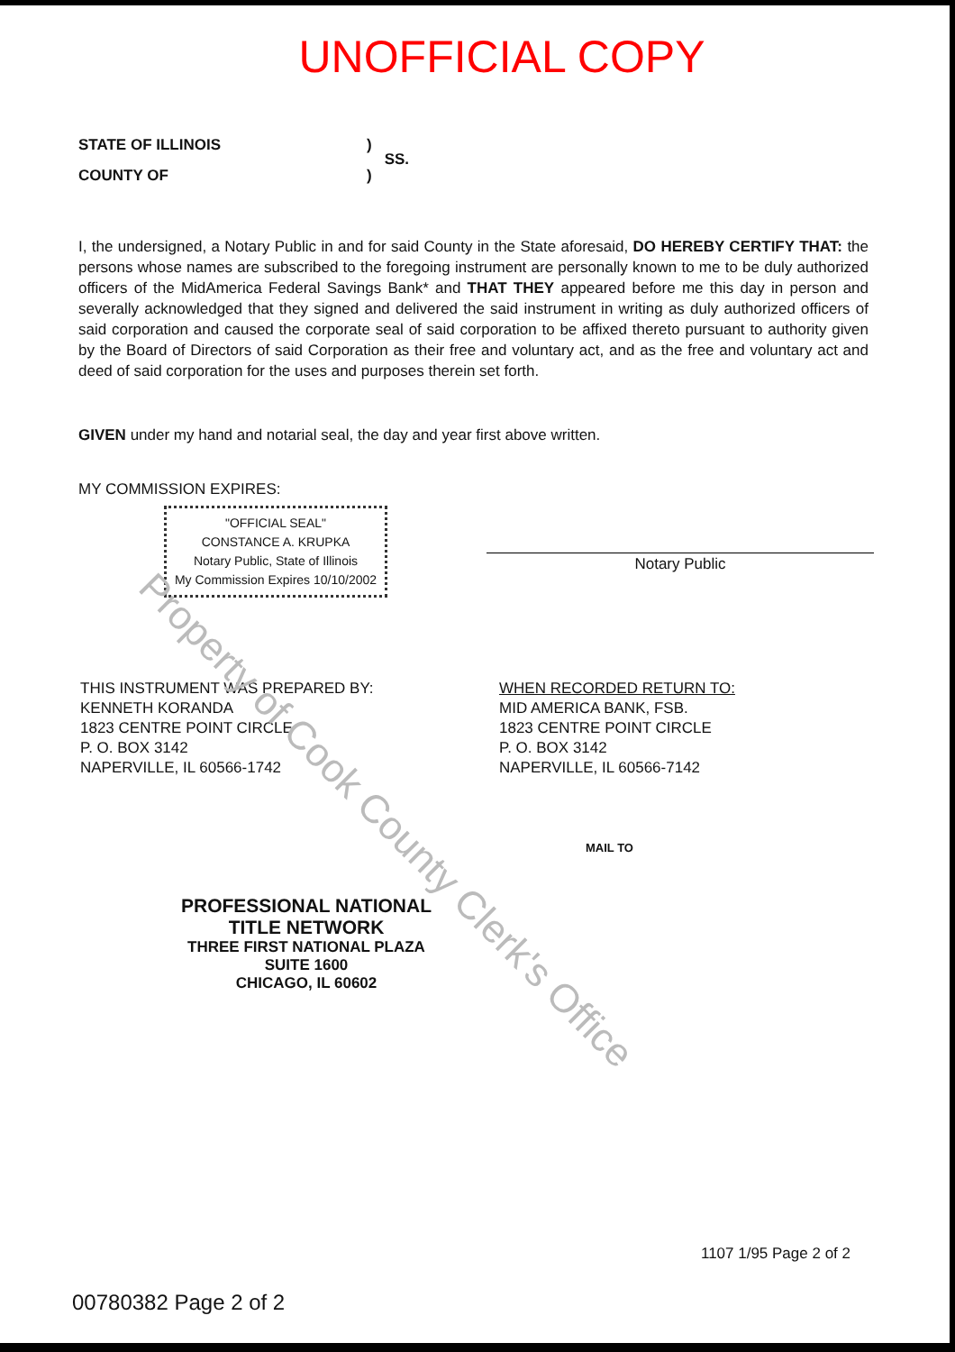UNOFFICIAL COPY
STATE OF ILLINOIS
COUNTY OF
)
)
SS.
I, the undersigned, a Notary Public in and for said County in the State aforesaid, DO HEREBY CERTIFY THAT: the persons whose names are subscribed to the foregoing instrument are personally known to me to be duly authorized officers of the MidAmerica Federal Savings Bank* and THAT THEY appeared before me this day in person and severally acknowledged that they signed and delivered the said instrument in writing as duly authorized officers of said corporation and caused the corporate seal of said corporation to be affixed thereto pursuant to authority given by the Board of Directors of said Corporation as their free and voluntary act, and as the free and voluntary act and deed of said corporation for the uses and purposes therein set forth.
GIVEN under my hand and notarial seal, the day and year first above written.
MY COMMISSION EXPIRES:
"OFFICIAL SEAL"
CONSTANCE A. KRUPKA
Notary Public, State of Illinois
My Commission Expires 10/10/2002
Notary Public
THIS INSTRUMENT WAS PREPARED BY:
KENNETH KORANDA
1823 CENTRE POINT CIRCLE
P. O. BOX 3142
NAPERVILLE, IL 60566-1742
WHEN RECORDED RETURN TO:
MID AMERICA BANK, FSB.
1823 CENTRE POINT CIRCLE
P. O. BOX 3142
NAPERVILLE, IL 60566-7142
PROFESSIONAL NATIONAL TITLE NETWORK
THREE FIRST NATIONAL PLAZA
SUITE 1600
CHICAGO, IL 60602
MAIL TO
Property of Cook County Clerk's Office
1107 1/95 Page 2 of 2
00780382 Page 2 of 2